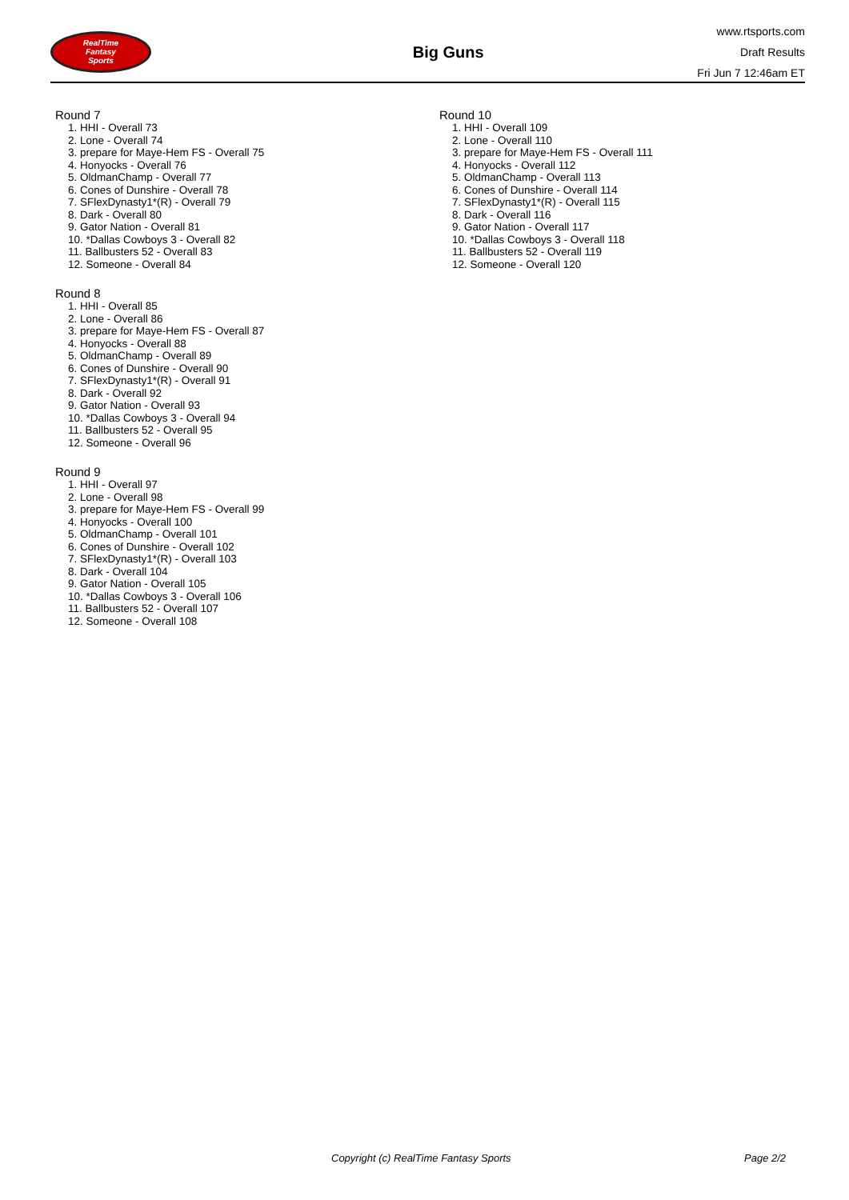RealTime
Fantasy
Sports
Big Guns
www.rtsports.com
Draft Results
Fri Jun 7 12:46am ET
Round 7
1. HHI - Overall 73
2. Lone - Overall 74
3. prepare for Maye-Hem FS - Overall 75
4. Honyocks - Overall 76
5. OldmanChamp - Overall 77
6. Cones of Dunshire - Overall 78
7. SFlexDynasty1*(R) - Overall 79
8. Dark - Overall 80
9. Gator Nation - Overall 81
10. *Dallas Cowboys 3 - Overall 82
11. Ballbusters 52 - Overall 83
12. Someone - Overall 84
Round 8
1. HHI - Overall 85
2. Lone - Overall 86
3. prepare for Maye-Hem FS - Overall 87
4. Honyocks - Overall 88
5. OldmanChamp - Overall 89
6. Cones of Dunshire - Overall 90
7. SFlexDynasty1*(R) - Overall 91
8. Dark - Overall 92
9. Gator Nation - Overall 93
10. *Dallas Cowboys 3 - Overall 94
11. Ballbusters 52 - Overall 95
12. Someone - Overall 96
Round 9
1. HHI - Overall 97
2. Lone - Overall 98
3. prepare for Maye-Hem FS - Overall 99
4. Honyocks - Overall 100
5. OldmanChamp - Overall 101
6. Cones of Dunshire - Overall 102
7. SFlexDynasty1*(R) - Overall 103
8. Dark - Overall 104
9. Gator Nation - Overall 105
10. *Dallas Cowboys 3 - Overall 106
11. Ballbusters 52 - Overall 107
12. Someone - Overall 108
Round 10
1. HHI - Overall 109
2. Lone - Overall 110
3. prepare for Maye-Hem FS - Overall 111
4. Honyocks - Overall 112
5. OldmanChamp - Overall 113
6. Cones of Dunshire - Overall 114
7. SFlexDynasty1*(R) - Overall 115
8. Dark - Overall 116
9. Gator Nation - Overall 117
10. *Dallas Cowboys 3 - Overall 118
11. Ballbusters 52 - Overall 119
12. Someone - Overall 120
Copyright (c) RealTime Fantasy Sports Page 2/2